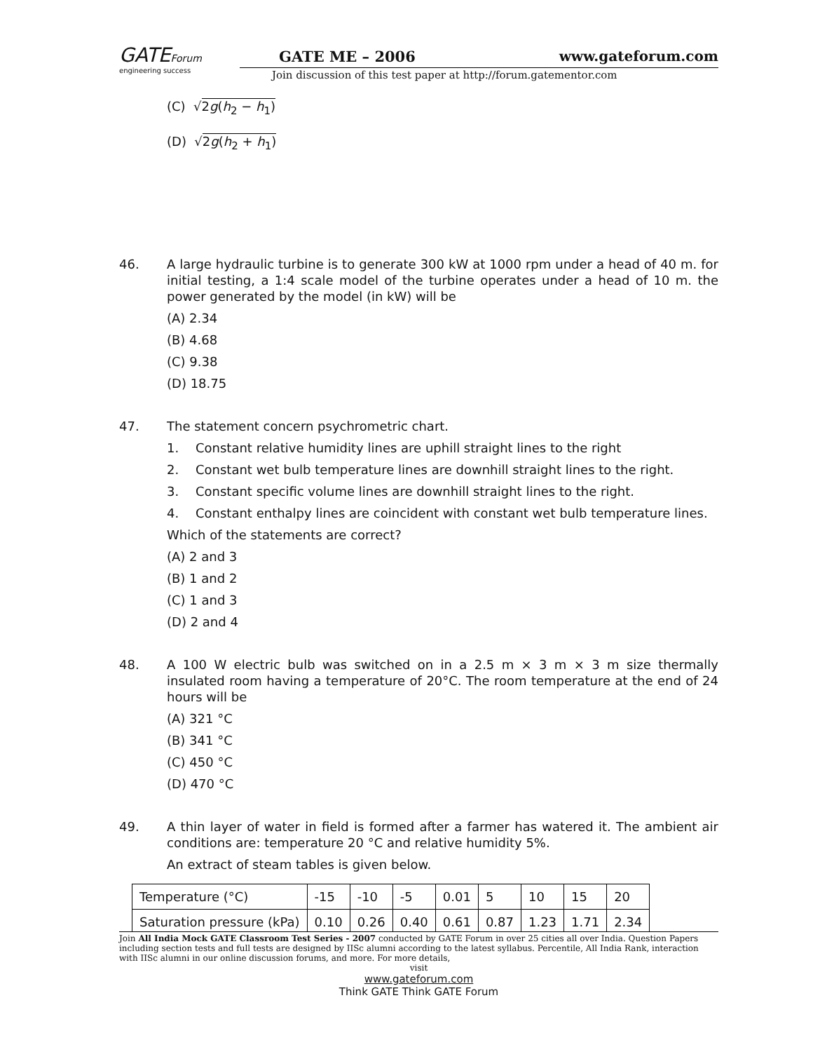GATEForum
engineering success
GATE ME – 2006 www.gateforum.com
Join discussion of this test paper at http://forum.gatementor.com
(C) √2g(h<sub>2</sub> − h<sub>1</sub>)
(D) √2g(h<sub>2</sub> + h<sub>1</sub>)
46. A large hydraulic turbine is to generate 300 kW at 1000 rpm under a head of 40 m. for initial testing, a 1:4 scale model of the turbine operates under a head of 10 m. the power generated by the model (in kW) will be
(A) 2.34
(B) 4.68
(C) 9.38
(D) 18.75
47. The statement concern psychrometric chart.
1. Constant relative humidity lines are uphill straight lines to the right
2. Constant wet bulb temperature lines are downhill straight lines to the right.
3. Constant specific volume lines are downhill straight lines to the right.
4. Constant enthalpy lines are coincident with constant wet bulb temperature lines.
Which of the statements are correct?
(A) 2 and 3
(B) 1 and 2
(C) 1 and 3
(D) 2 and 4
48. A 100 W electric bulb was switched on in a 2.5 m × 3 m × 3 m size thermally insulated room having a temperature of 20°C. The room temperature at the end of 24 hours will be
(A) 321 °C
(B) 341 °C
(C) 450 °C
(D) 470 °C
49. A thin layer of water in field is formed after a farmer has watered it. The ambient air conditions are: temperature 20 °C and relative humidity 5%.
An extract of steam tables is given below.
| Temperature (°C) | -15 | -10 | -5 | 0.01 | 5 | 10 | 15 | 20 |
| Saturation pressure (kPa) | 0.10 | 0.26 | 0.40 | 0.61 | 0.87 | 1.23 | 1.71 | 2.34 |
Join All India Mock GATE Classroom Test Series - 2007 conducted by GATE Forum in over 25 cities all over India. Question Papers including section tests and full tests are designed by IISc alumni according to the latest syllabus. Percentile, All India Rank, interaction with IISc alumni in our online discussion forums, and more. For more details,
visit
www.gateforum.com
Think GATE Think GATE Forum